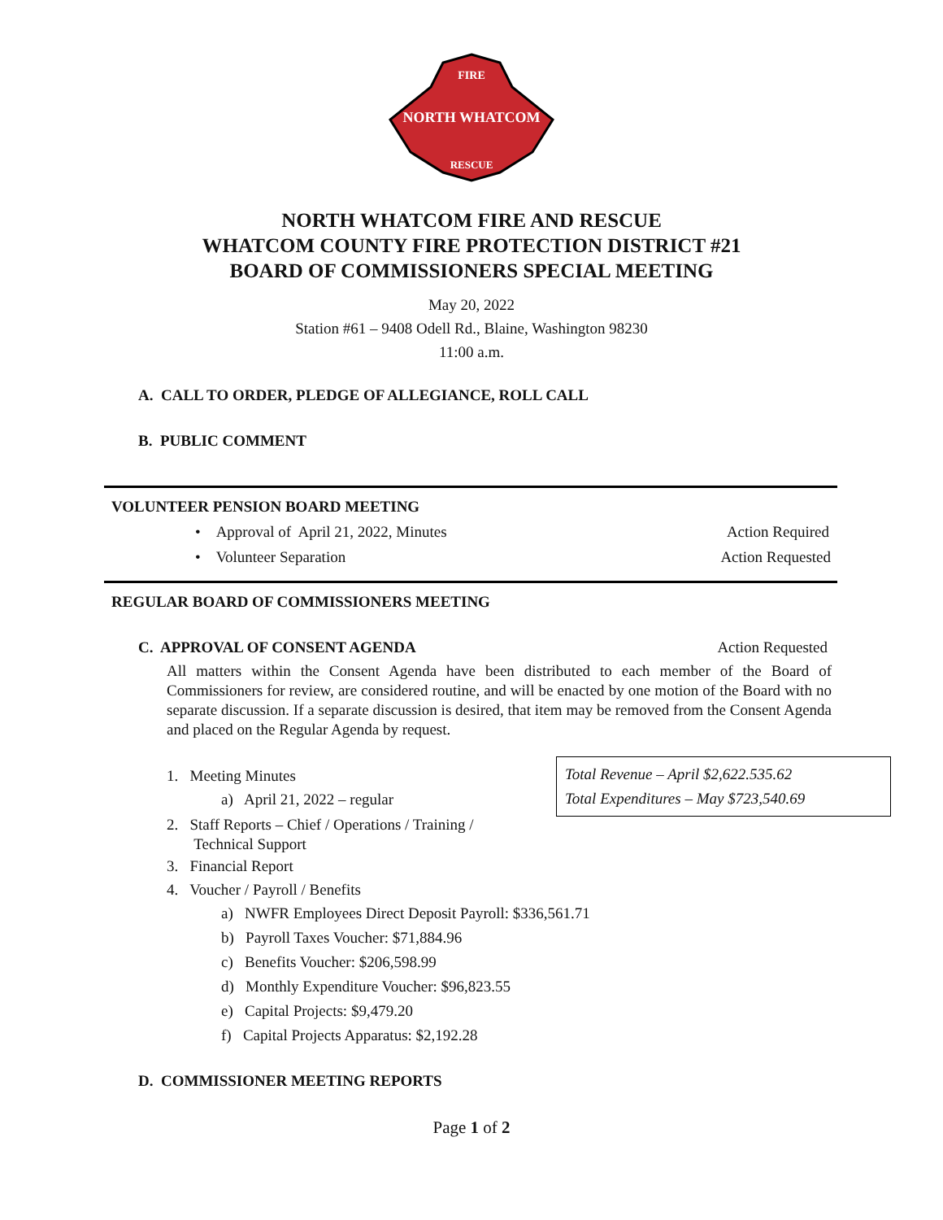FIRE
NORTH WHATCOM
RESCUE
NORTH WHATCOM FIRE AND RESCUE
WHATCOM COUNTY FIRE PROTECTION DISTRICT #21
BOARD OF COMMISSIONERS SPECIAL MEETING
May 20, 2022
Station #61 – 9408 Odell Rd., Blaine, Washington 98230
11:00 a.m.
A. CALL TO ORDER, PLEDGE OF ALLEGIANCE, ROLL CALL
B. PUBLIC COMMENT
VOLUNTEER PENSION BOARD MEETING
• Approval of April 21, 2022, Minutes Action Required
• Volunteer Separation Action Requested
REGULAR BOARD OF COMMISSIONERS MEETING
C. APPROVAL OF CONSENT AGENDA Action Requested
All matters within the Consent Agenda have been distributed to each member of the Board of Commissioners for review, are considered routine, and will be enacted by one motion of the Board with no separate discussion. If a separate discussion is desired, that item may be removed from the Consent Agenda and placed on the Regular Agenda by request.
Total Revenue – April $2,622.535.62
Total Expenditures – May $723,540.69
1. Meeting Minutes
a) April 21, 2022 – regular
2. Staff Reports – Chief / Operations / Training /
Technical Support
3. Financial Report
4. Voucher / Payroll / Benefits
a) NWFR Employees Direct Deposit Payroll: $336,561.71
b) Payroll Taxes Voucher: $71,884.96
c) Benefits Voucher: $206,598.99
d) Monthly Expenditure Voucher: $96,823.55
e) Capital Projects: $9,479.20
f) Capital Projects Apparatus: $2,192.28
D. COMMISSIONER MEETING REPORTS
Page 1 of 2